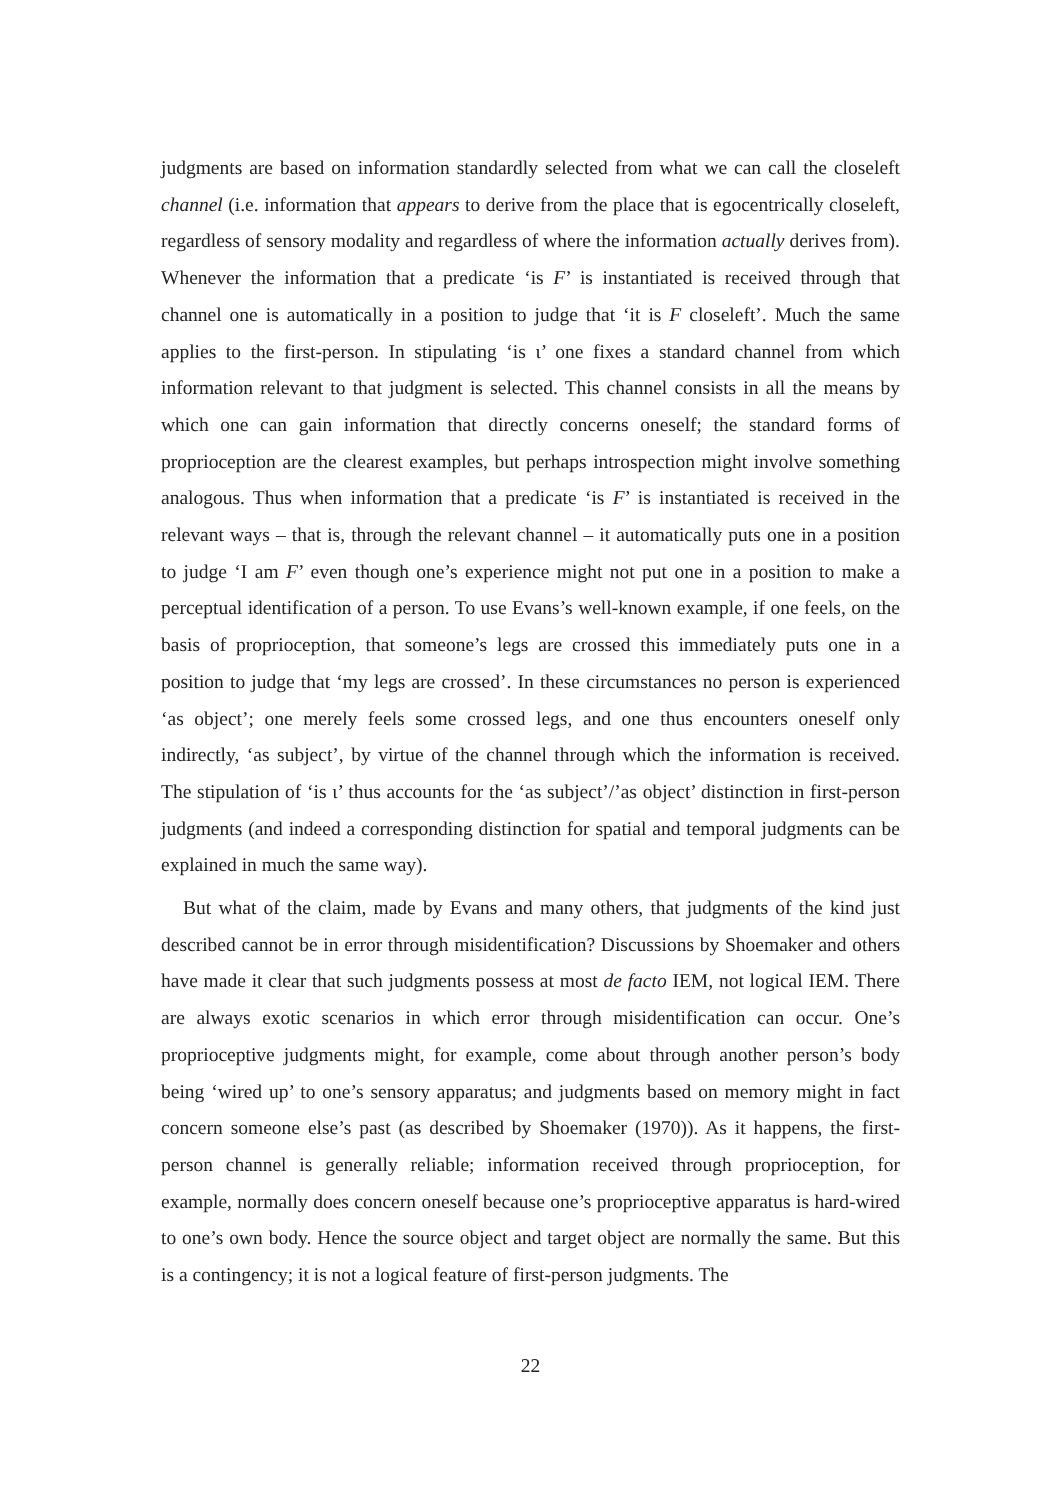judgments are based on information standardly selected from what we can call the closeleft channel (i.e. information that appears to derive from the place that is egocentrically closeleft, regardless of sensory modality and regardless of where the information actually derives from). Whenever the information that a predicate ‘is F’ is instantiated is received through that channel one is automatically in a position to judge that ‘it is F closeleft’. Much the same applies to the first-person. In stipulating ‘is ι’ one fixes a standard channel from which information relevant to that judgment is selected. This channel consists in all the means by which one can gain information that directly concerns oneself; the standard forms of proprioception are the clearest examples, but perhaps introspection might involve something analogous. Thus when information that a predicate ‘is F’ is instantiated is received in the relevant ways – that is, through the relevant channel – it automatically puts one in a position to judge ‘I am F’ even though one’s experience might not put one in a position to make a perceptual identification of a person. To use Evans’s well-known example, if one feels, on the basis of proprioception, that someone’s legs are crossed this immediately puts one in a position to judge that ‘my legs are crossed’. In these circumstances no person is experienced ‘as object’; one merely feels some crossed legs, and one thus encounters oneself only indirectly, ‘as subject’, by virtue of the channel through which the information is received. The stipulation of ‘is ι’ thus accounts for the ‘as subject’/’as object’ distinction in first-person judgments (and indeed a corresponding distinction for spatial and temporal judgments can be explained in much the same way).
But what of the claim, made by Evans and many others, that judgments of the kind just described cannot be in error through misidentification? Discussions by Shoemaker and others have made it clear that such judgments possess at most de facto IEM, not logical IEM. There are always exotic scenarios in which error through misidentification can occur. One’s proprioceptive judgments might, for example, come about through another person’s body being ‘wired up’ to one’s sensory apparatus; and judgments based on memory might in fact concern someone else’s past (as described by Shoemaker (1970)). As it happens, the first-person channel is generally reliable; information received through proprioception, for example, normally does concern oneself because one’s proprioceptive apparatus is hard-wired to one’s own body. Hence the source object and target object are normally the same. But this is a contingency; it is not a logical feature of first-person judgments. The
22